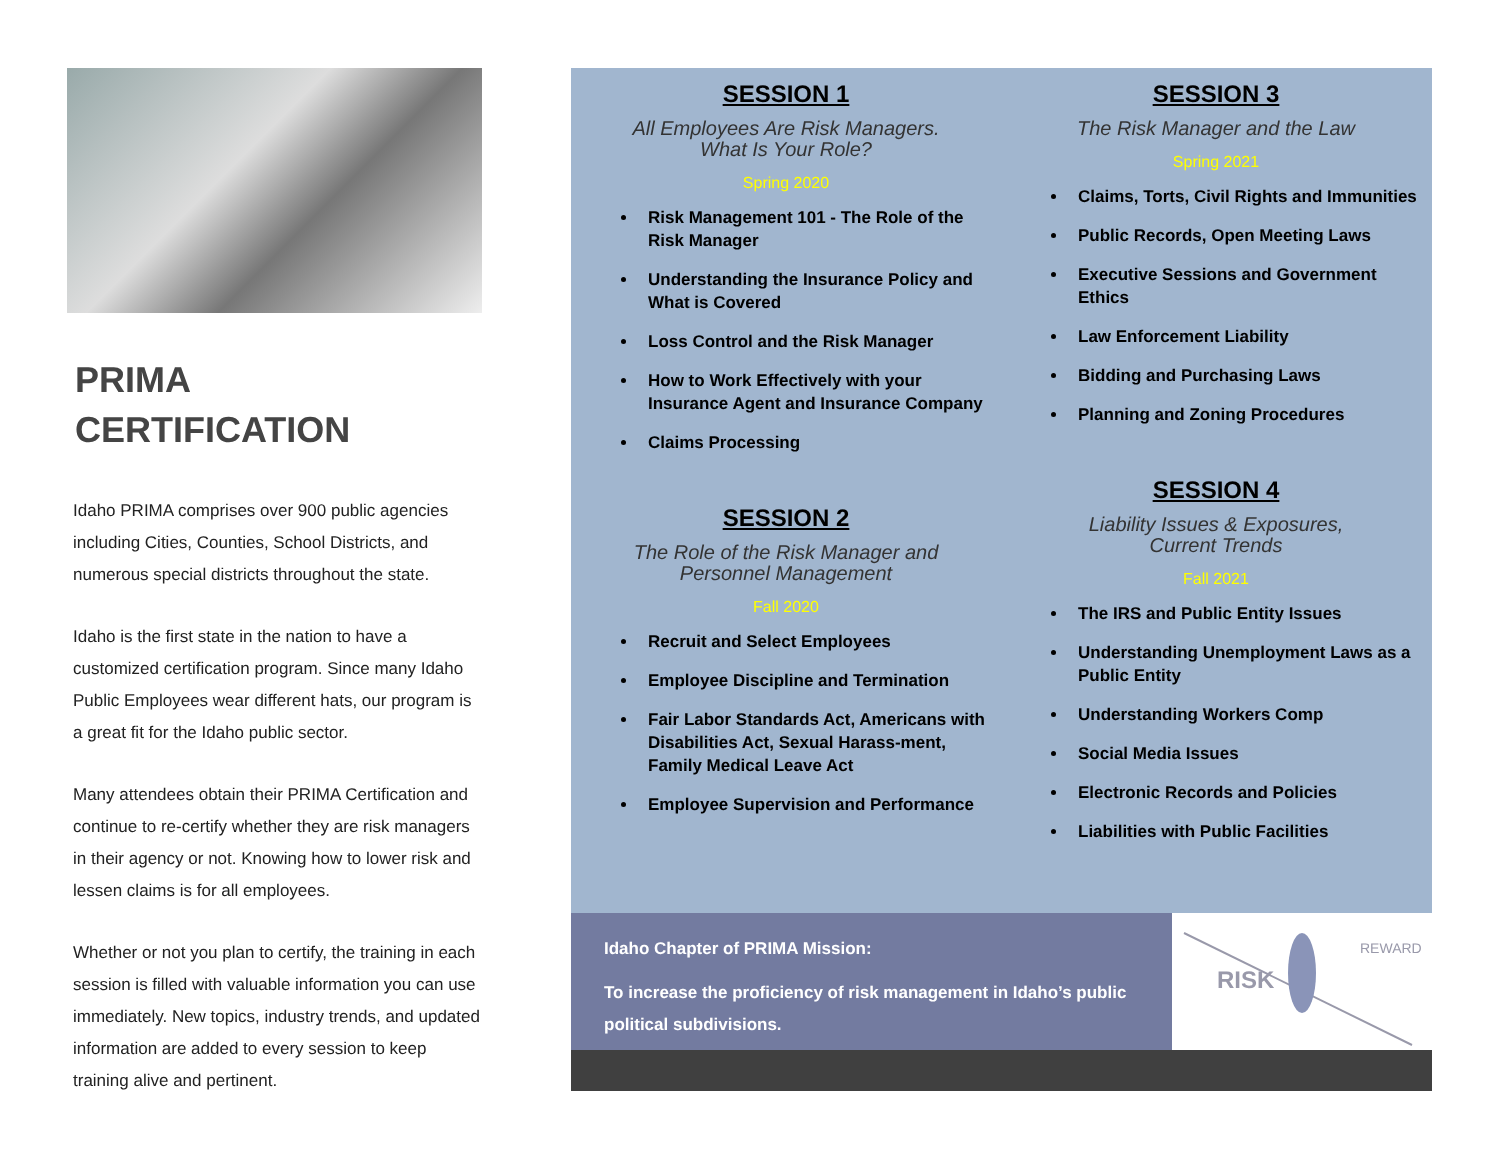PRIMA
CERTIFICATION
Idaho PRIMA comprises over 900 public agencies including Cities, Counties, School Districts, and numerous special districts throughout the state.
Idaho is the first state in the nation to have a customized certification program. Since many Idaho Public Employees wear different hats, our program is a great fit for the Idaho public sector.
Many attendees obtain their PRIMA Certification and continue to re-certify whether they are risk managers in their agency or not. Knowing how to lower risk and lessen claims is for all employees.
Whether or not you plan to certify, the training in each session is filled with valuable information you can use immediately. New topics, industry trends, and updated information are added to every session to keep training alive and pertinent.
SESSION 1
All Employees Are Risk Managers.
What Is Your Role?
Spring 2020
Risk Management 101 - The Role of the Risk Manager
Understanding the Insurance Policy and What is Covered
Loss Control and the Risk Manager
How to Work Effectively with your Insurance Agent and Insurance Company
Claims Processing
SESSION 2
The Role of the Risk Manager and
Personnel Management
Fall 2020
Recruit and Select Employees
Employee Discipline and Termination
Fair Labor Standards Act, Americans with Disabilities Act, Sexual Harass-ment, Family Medical Leave Act
Employee Supervision and Performance
SESSION 3
The Risk Manager and the Law
Spring 2021
Claims, Torts, Civil Rights and Immunities
Public Records, Open Meeting Laws
Executive Sessions and Government Ethics
Law Enforcement Liability
Bidding and Purchasing Laws
Planning and Zoning Procedures
SESSION 4
Liability Issues & Exposures,
Current Trends
Fall 2021
The IRS and Public Entity Issues
Understanding Unemployment Laws as a Public Entity
Understanding Workers Comp
Social Media Issues
Electronic Records and Policies
Liabilities with Public Facilities
Idaho Chapter of PRIMA Mission:
To increase the proficiency of risk management in Idaho’s public political subdivisions.
RISK
REWARD